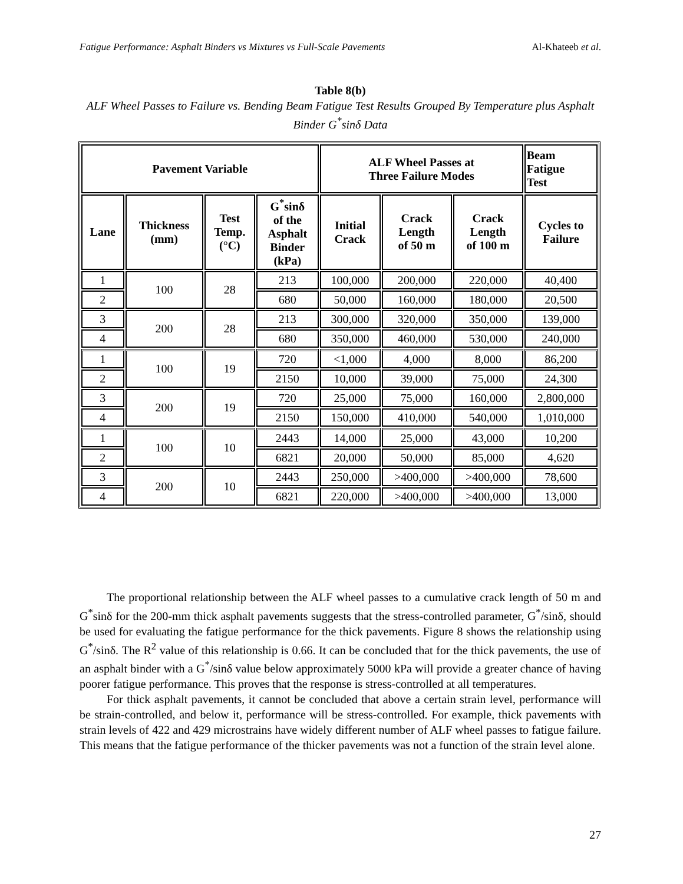Fatigue Performance: Asphalt Binders vs Mixtures vs Full-Scale Pavements Al-Khateeb et al.
Table 8(b)
ALF Wheel Passes to Failure vs. Bending Beam Fatigue Test Results Grouped By Temperature plus Asphalt Binder G<sup>*</sup>sinδ Data
| Pavement Variable | | | | ALF Wheel Passes at Three Failure Modes | | | Beam Fatigue Test |
| --- | --- | --- | --- | --- | --- | --- | --- |
| Lane | Thickness (mm) | Test Temp. (°C) | G<sup>*</sup>sinδ of the Asphalt Binder (kPa) | Initial Crack | Crack Length of 50 m | Crack Length of 100 m | Cycles to Failure |
| 1 | 100 | 28 | 213 | 100,000 | 200,000 | 220,000 | 40,400 |
| 2 | | | 680 | 50,000 | 160,000 | 180,000 | 20,500 |
| 3 | 200 | 28 | 213 | 300,000 | 320,000 | 350,000 | 139,000 |
| 4 | | | 680 | 350,000 | 460,000 | 530,000 | 240,000 |
| 1 | 100 | 19 | 720 | <1,000 | 4,000 | 8,000 | 86,200 |
| 2 | | | 2150 | 10,000 | 39,000 | 75,000 | 24,300 |
| 3 | 200 | 19 | 720 | 25,000 | 75,000 | 160,000 | 2,800,000 |
| 4 | | | 2150 | 150,000 | 410,000 | 540,000 | 1,010,000 |
| 1 | 100 | 10 | 2443 | 14,000 | 25,000 | 43,000 | 10,200 |
| 2 | | | 6821 | 20,000 | 50,000 | 85,000 | 4,620 |
| 3 | 200 | 10 | 2443 | 250,000 | >400,000 | >400,000 | 78,600 |
| 4 | | | 6821 | 220,000 | >400,000 | >400,000 | 13,000 |
The proportional relationship between the ALF wheel passes to a cumulative crack length of 50 m and G<sup>*</sup>sinδ for the 200-mm thick asphalt pavements suggests that the stress-controlled parameter, G<sup>*</sup>/sinδ, should be used for evaluating the fatigue performance for the thick pavements. Figure 8 shows the relationship using G<sup>*</sup>/sinδ. The R<sup>2</sup> value of this relationship is 0.66. It can be concluded that for the thick pavements, the use of an asphalt binder with a G<sup>*</sup>/sinδ value below approximately 5000 kPa will provide a greater chance of having poorer fatigue performance. This proves that the response is stress-controlled at all temperatures.
For thick asphalt pavements, it cannot be concluded that above a certain strain level, performance will be strain-controlled, and below it, performance will be stress-controlled. For example, thick pavements with strain levels of 422 and 429 microstrains have widely different number of ALF wheel passes to fatigue failure. This means that the fatigue performance of the thicker pavements was not a function of the strain level alone.
27